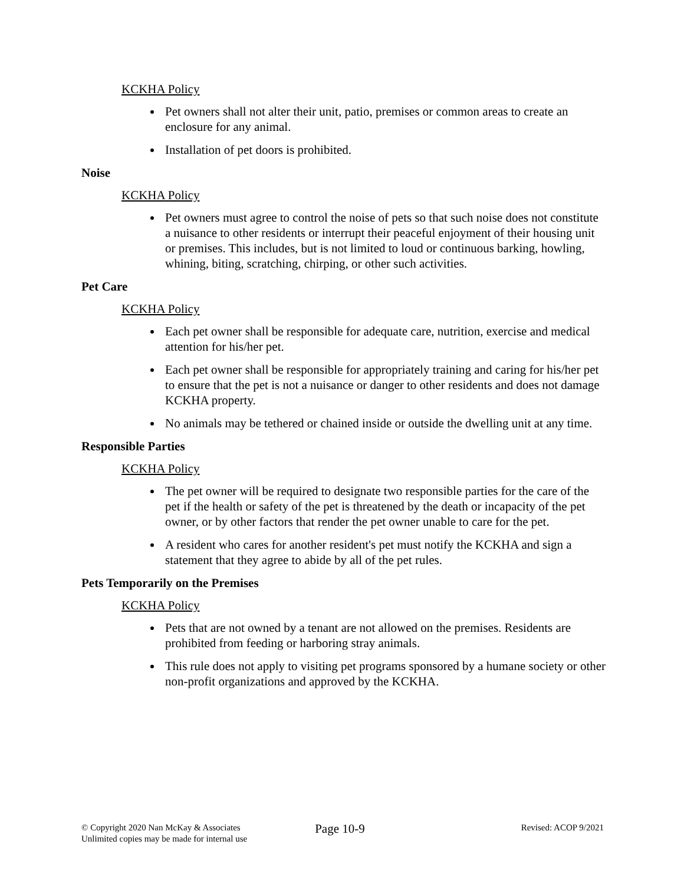KCKHA Policy
Pet owners shall not alter their unit, patio, premises or common areas to create an enclosure for any animal.
Installation of pet doors is prohibited.
Noise
KCKHA Policy
Pet owners must agree to control the noise of pets so that such noise does not constitute a nuisance to other residents or interrupt their peaceful enjoyment of their housing unit or premises. This includes, but is not limited to loud or continuous barking, howling, whining, biting, scratching, chirping, or other such activities.
Pet Care
KCKHA Policy
Each pet owner shall be responsible for adequate care, nutrition, exercise and medical attention for his/her pet.
Each pet owner shall be responsible for appropriately training and caring for his/her pet to ensure that the pet is not a nuisance or danger to other residents and does not damage KCKHA property.
No animals may be tethered or chained inside or outside the dwelling unit at any time.
Responsible Parties
KCKHA Policy
The pet owner will be required to designate two responsible parties for the care of the pet if the health or safety of the pet is threatened by the death or incapacity of the pet owner, or by other factors that render the pet owner unable to care for the pet.
A resident who cares for another resident's pet must notify the KCKHA and sign a statement that they agree to abide by all of the pet rules.
Pets Temporarily on the Premises
KCKHA Policy
Pets that are not owned by a tenant are not allowed on the premises. Residents are prohibited from feeding or harboring stray animals.
This rule does not apply to visiting pet programs sponsored by a humane society or other non-profit organizations and approved by the KCKHA.
© Copyright 2020 Nan McKay & Associates
Unlimited copies may be made for internal use
Page 10-9
Revised: ACOP 9/2021